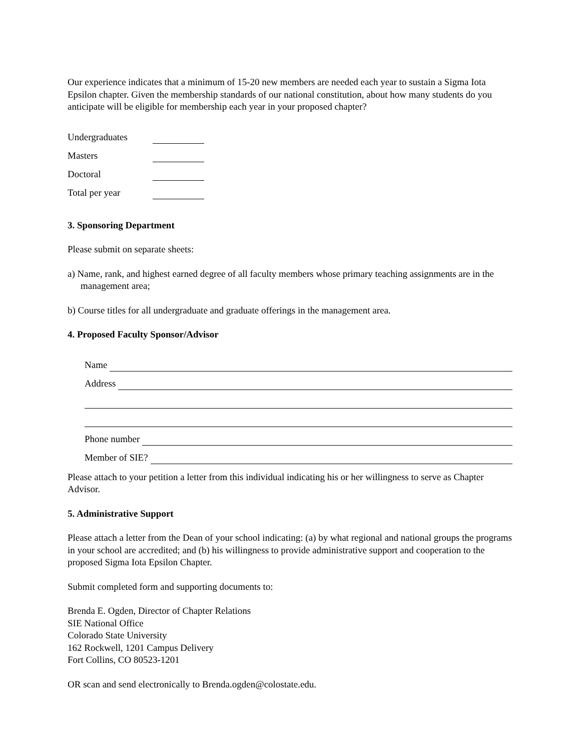Our experience indicates that a minimum of 15-20 new members are needed each year to sustain a Sigma Iota Epsilon chapter. Given the membership standards of our national constitution, about how many students do you anticipate will be eligible for membership each year in your proposed chapter?
Undergraduates
Masters
Doctoral
Total per year
3. Sponsoring Department
Please submit on separate sheets:
a) Name, rank, and highest earned degree of all faculty members whose primary teaching assignments are in the management area;
b) Course titles for all undergraduate and graduate offerings in the management area.
4. Proposed Faculty Sponsor/Advisor
Name
Address
Phone number
Member of SIE?
Please attach to your petition a letter from this individual indicating his or her willingness to serve as Chapter Advisor.
5. Administrative Support
Please attach a letter from the Dean of your school indicating: (a) by what regional and national groups the programs in your school are accredited; and (b) his willingness to provide administrative support and cooperation to the proposed Sigma Iota Epsilon Chapter.
Submit completed form and supporting documents to:
Brenda E. Ogden, Director of Chapter Relations
SIE National Office
Colorado State University
162 Rockwell, 1201 Campus Delivery
Fort Collins, CO 80523-1201
OR scan and send electronically to Brenda.ogden@colostate.edu.